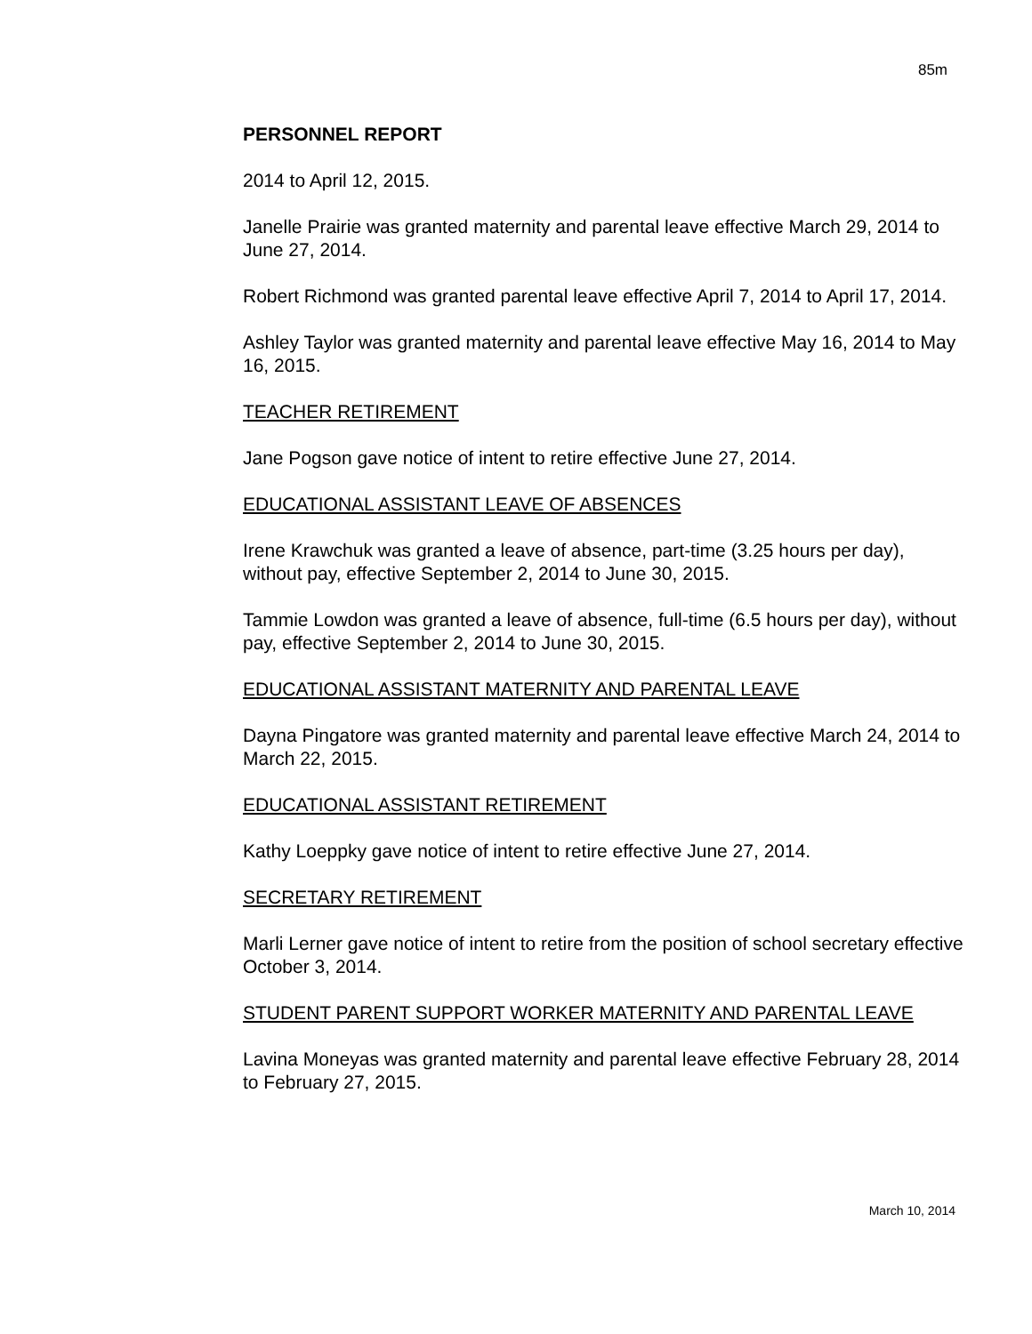85m
PERSONNEL REPORT
2014 to April 12, 2015.
Janelle Prairie was granted maternity and parental leave effective March 29, 2014 to June 27, 2014.
Robert Richmond was granted parental leave effective April 7, 2014 to April 17, 2014.
Ashley Taylor was granted maternity and parental leave effective May 16, 2014 to May 16, 2015.
TEACHER RETIREMENT
Jane Pogson gave notice of intent to retire effective June 27, 2014.
EDUCATIONAL ASSISTANT LEAVE OF ABSENCES
Irene Krawchuk was granted a leave of absence, part-time (3.25 hours per day), without pay, effective September 2, 2014 to June 30, 2015.
Tammie Lowdon was granted a leave of absence, full-time (6.5 hours per day), without pay, effective September 2, 2014 to June 30, 2015.
EDUCATIONAL ASSISTANT MATERNITY AND PARENTAL LEAVE
Dayna Pingatore was granted maternity and parental leave effective March 24, 2014 to March 22, 2015.
EDUCATIONAL ASSISTANT RETIREMENT
Kathy Loeppky gave notice of intent to retire effective June 27, 2014.
SECRETARY RETIREMENT
Marli Lerner gave notice of intent to retire from the position of school secretary effective October 3, 2014.
STUDENT PARENT SUPPORT WORKER MATERNITY AND PARENTAL LEAVE
Lavina Moneyas was granted maternity and parental leave effective February 28, 2014 to February 27, 2015.
March 10, 2014